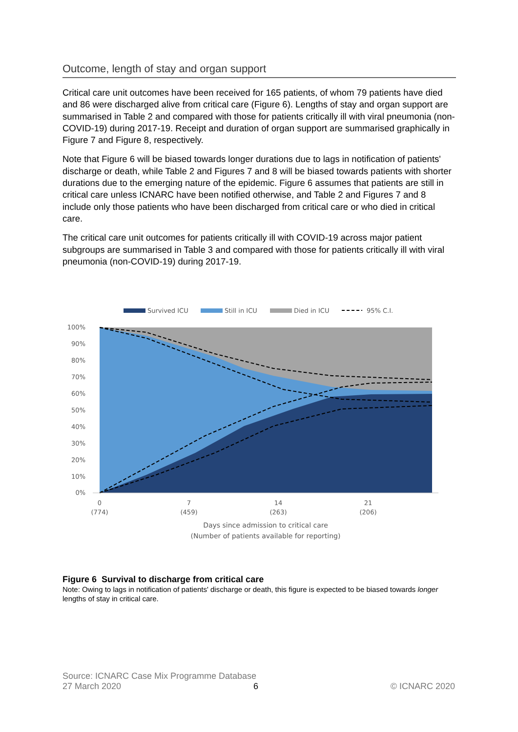Outcome, length of stay and organ support
Critical care unit outcomes have been received for 165 patients, of whom 79 patients have died and 86 were discharged alive from critical care (Figure 6). Lengths of stay and organ support are summarised in Table 2 and compared with those for patients critically ill with viral pneumonia (non-COVID-19) during 2017-19. Receipt and duration of organ support are summarised graphically in Figure 7 and Figure 8, respectively.
Note that Figure 6 will be biased towards longer durations due to lags in notification of patients' discharge or death, while Table 2 and Figures 7 and 8 will be biased towards patients with shorter durations due to the emerging nature of the epidemic. Figure 6 assumes that patients are still in critical care unless ICNARC have been notified otherwise, and Table 2 and Figures 7 and 8 include only those patients who have been discharged from critical care or who died in critical care.
The critical care unit outcomes for patients critically ill with COVID-19 across major patient subgroups are summarised in Table 3 and compared with those for patients critically ill with viral pneumonia (non-COVID-19) during 2017-19.
Survived ICU
Still in ICU
Died in ICU
95% C.I.
100%
90%
80%
70%
60%
50%
40%
30%
20%
10%
0%
0
(774)
7
(459)
14
(263)
21
(206)
Days since admission to critical care
(Number of patients available for reporting)
Figure 6 Survival to discharge from critical care
Note: Owing to lags in notification of patients' discharge or death, this figure is expected to be biased towards longer lengths of stay in critical care.
Source: ICNARC Case Mix Programme Database
27 March 2020 6 © ICNARC 2020